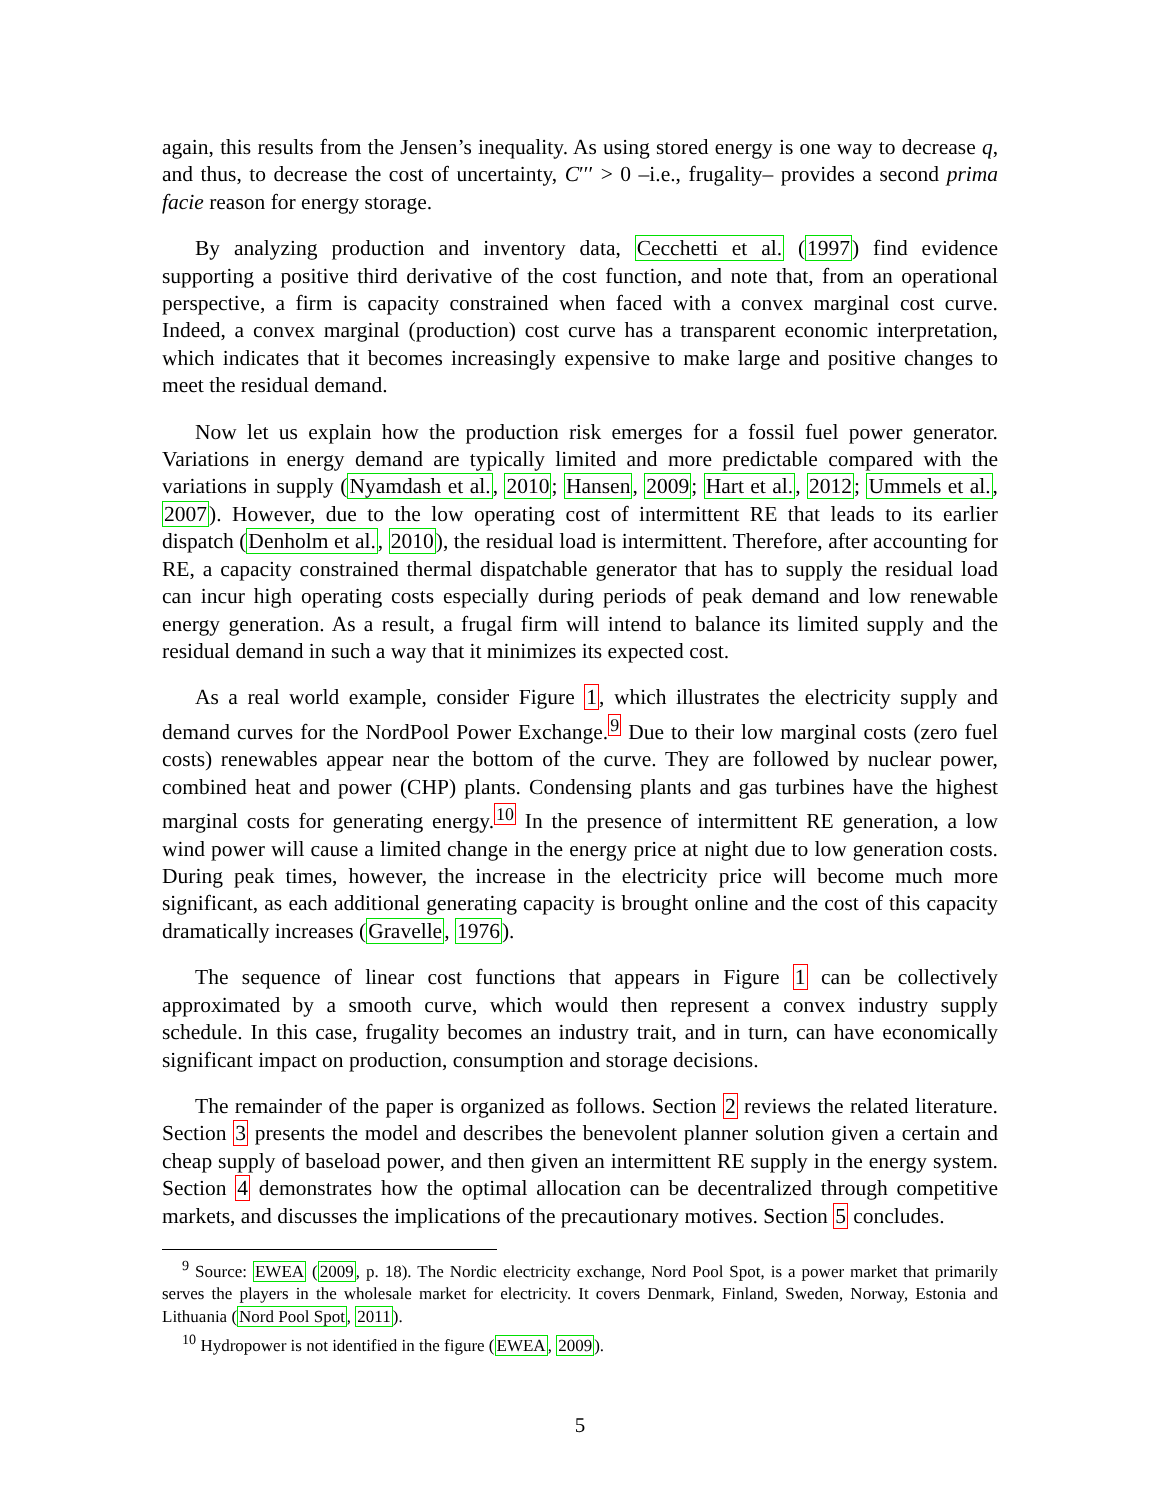again, this results from the Jensen’s inequality. As using stored energy is one way to decrease q, and thus, to decrease the cost of uncertainty, C′′′ > 0 –i.e., frugality– provides a second prima facie reason for energy storage.
By analyzing production and inventory data, Cecchetti et al. (1997) find evidence supporting a positive third derivative of the cost function, and note that, from an operational perspective, a firm is capacity constrained when faced with a convex marginal cost curve. Indeed, a convex marginal (production) cost curve has a transparent economic interpretation, which indicates that it becomes increasingly expensive to make large and positive changes to meet the residual demand.
Now let us explain how the production risk emerges for a fossil fuel power generator. Variations in energy demand are typically limited and more predictable compared with the variations in supply (Nyamdash et al., 2010; Hansen, 2009; Hart et al., 2012; Ummels et al., 2007). However, due to the low operating cost of intermittent RE that leads to its earlier dispatch (Denholm et al., 2010), the residual load is intermittent. Therefore, after accounting for RE, a capacity constrained thermal dispatchable generator that has to supply the residual load can incur high operating costs especially during periods of peak demand and low renewable energy generation. As a result, a frugal firm will intend to balance its limited supply and the residual demand in such a way that it minimizes its expected cost.
As a real world example, consider Figure 1, which illustrates the electricity supply and demand curves for the NordPool Power Exchange.<sup>9</sup> Due to their low marginal costs (zero fuel costs) renewables appear near the bottom of the curve. They are followed by nuclear power, combined heat and power (CHP) plants. Condensing plants and gas turbines have the highest marginal costs for generating energy.<sup>10</sup> In the presence of intermittent RE generation, a low wind power will cause a limited change in the energy price at night due to low generation costs. During peak times, however, the increase in the electricity price will become much more significant, as each additional generating capacity is brought online and the cost of this capacity dramatically increases (Gravelle, 1976).
The sequence of linear cost functions that appears in Figure 1 can be collectively approximated by a smooth curve, which would then represent a convex industry supply schedule. In this case, frugality becomes an industry trait, and in turn, can have economically significant impact on production, consumption and storage decisions.
The remainder of the paper is organized as follows. Section 2 reviews the related literature. Section 3 presents the model and describes the benevolent planner solution given a certain and cheap supply of baseload power, and then given an intermittent RE supply in the energy system. Section 4 demonstrates how the optimal allocation can be decentralized through competitive markets, and discusses the implications of the precautionary motives. Section 5 concludes.
<sup>9</sup> Source: EWEA (2009, p. 18). The Nordic electricity exchange, Nord Pool Spot, is a power market that primarily serves the players in the wholesale market for electricity. It covers Denmark, Finland, Sweden, Norway, Estonia and Lithuania (Nord Pool Spot, 2011).
<sup>10</sup> Hydropower is not identified in the figure (EWEA, 2009).
5